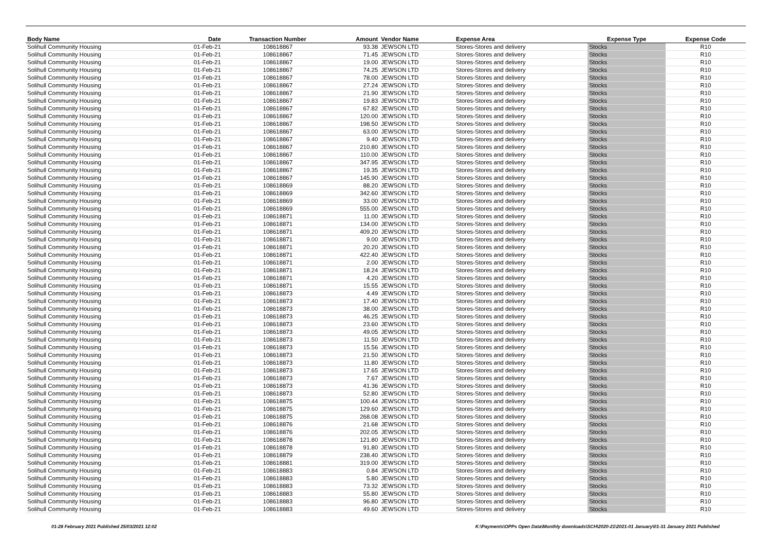| Body Name | Date | Transaction Number | Amount | Vendor Name | Expense Area | Expense Type | Expense Code |
| --- | --- | --- | --- | --- | --- | --- | --- |
| Solihull Community Housing | 01-Feb-21 | 108618867 | 93.38 | JEWSON LTD | Stores-Stores and delivery | Stocks | R10 |
| Solihull Community Housing | 01-Feb-21 | 108618867 | 71.45 | JEWSON LTD | Stores-Stores and delivery | Stocks | R10 |
| Solihull Community Housing | 01-Feb-21 | 108618867 | 19.00 | JEWSON LTD | Stores-Stores and delivery | Stocks | R10 |
| Solihull Community Housing | 01-Feb-21 | 108618867 | 74.25 | JEWSON LTD | Stores-Stores and delivery | Stocks | R10 |
| Solihull Community Housing | 01-Feb-21 | 108618867 | 78.00 | JEWSON LTD | Stores-Stores and delivery | Stocks | R10 |
| Solihull Community Housing | 01-Feb-21 | 108618867 | 27.24 | JEWSON LTD | Stores-Stores and delivery | Stocks | R10 |
| Solihull Community Housing | 01-Feb-21 | 108618867 | 21.90 | JEWSON LTD | Stores-Stores and delivery | Stocks | R10 |
| Solihull Community Housing | 01-Feb-21 | 108618867 | 19.83 | JEWSON LTD | Stores-Stores and delivery | Stocks | R10 |
| Solihull Community Housing | 01-Feb-21 | 108618867 | 67.82 | JEWSON LTD | Stores-Stores and delivery | Stocks | R10 |
| Solihull Community Housing | 01-Feb-21 | 108618867 | 120.00 | JEWSON LTD | Stores-Stores and delivery | Stocks | R10 |
| Solihull Community Housing | 01-Feb-21 | 108618867 | 198.50 | JEWSON LTD | Stores-Stores and delivery | Stocks | R10 |
| Solihull Community Housing | 01-Feb-21 | 108618867 | 63.00 | JEWSON LTD | Stores-Stores and delivery | Stocks | R10 |
| Solihull Community Housing | 01-Feb-21 | 108618867 | 9.40 | JEWSON LTD | Stores-Stores and delivery | Stocks | R10 |
| Solihull Community Housing | 01-Feb-21 | 108618867 | 210.80 | JEWSON LTD | Stores-Stores and delivery | Stocks | R10 |
| Solihull Community Housing | 01-Feb-21 | 108618867 | 110.00 | JEWSON LTD | Stores-Stores and delivery | Stocks | R10 |
| Solihull Community Housing | 01-Feb-21 | 108618867 | 347.95 | JEWSON LTD | Stores-Stores and delivery | Stocks | R10 |
| Solihull Community Housing | 01-Feb-21 | 108618867 | 19.35 | JEWSON LTD | Stores-Stores and delivery | Stocks | R10 |
| Solihull Community Housing | 01-Feb-21 | 108618867 | 145.90 | JEWSON LTD | Stores-Stores and delivery | Stocks | R10 |
| Solihull Community Housing | 01-Feb-21 | 108618869 | 88.20 | JEWSON LTD | Stores-Stores and delivery | Stocks | R10 |
| Solihull Community Housing | 01-Feb-21 | 108618869 | 342.60 | JEWSON LTD | Stores-Stores and delivery | Stocks | R10 |
| Solihull Community Housing | 01-Feb-21 | 108618869 | 33.00 | JEWSON LTD | Stores-Stores and delivery | Stocks | R10 |
| Solihull Community Housing | 01-Feb-21 | 108618869 | 555.00 | JEWSON LTD | Stores-Stores and delivery | Stocks | R10 |
| Solihull Community Housing | 01-Feb-21 | 108618871 | 11.00 | JEWSON LTD | Stores-Stores and delivery | Stocks | R10 |
| Solihull Community Housing | 01-Feb-21 | 108618871 | 134.00 | JEWSON LTD | Stores-Stores and delivery | Stocks | R10 |
| Solihull Community Housing | 01-Feb-21 | 108618871 | 409.20 | JEWSON LTD | Stores-Stores and delivery | Stocks | R10 |
| Solihull Community Housing | 01-Feb-21 | 108618871 | 9.00 | JEWSON LTD | Stores-Stores and delivery | Stocks | R10 |
| Solihull Community Housing | 01-Feb-21 | 108618871 | 20.20 | JEWSON LTD | Stores-Stores and delivery | Stocks | R10 |
| Solihull Community Housing | 01-Feb-21 | 108618871 | 422.40 | JEWSON LTD | Stores-Stores and delivery | Stocks | R10 |
| Solihull Community Housing | 01-Feb-21 | 108618871 | 2.00 | JEWSON LTD | Stores-Stores and delivery | Stocks | R10 |
| Solihull Community Housing | 01-Feb-21 | 108618871 | 18.24 | JEWSON LTD | Stores-Stores and delivery | Stocks | R10 |
| Solihull Community Housing | 01-Feb-21 | 108618871 | 4.20 | JEWSON LTD | Stores-Stores and delivery | Stocks | R10 |
| Solihull Community Housing | 01-Feb-21 | 108618871 | 15.55 | JEWSON LTD | Stores-Stores and delivery | Stocks | R10 |
| Solihull Community Housing | 01-Feb-21 | 108618873 | 4.49 | JEWSON LTD | Stores-Stores and delivery | Stocks | R10 |
| Solihull Community Housing | 01-Feb-21 | 108618873 | 17.40 | JEWSON LTD | Stores-Stores and delivery | Stocks | R10 |
| Solihull Community Housing | 01-Feb-21 | 108618873 | 38.00 | JEWSON LTD | Stores-Stores and delivery | Stocks | R10 |
| Solihull Community Housing | 01-Feb-21 | 108618873 | 46.25 | JEWSON LTD | Stores-Stores and delivery | Stocks | R10 |
| Solihull Community Housing | 01-Feb-21 | 108618873 | 23.60 | JEWSON LTD | Stores-Stores and delivery | Stocks | R10 |
| Solihull Community Housing | 01-Feb-21 | 108618873 | 49.05 | JEWSON LTD | Stores-Stores and delivery | Stocks | R10 |
| Solihull Community Housing | 01-Feb-21 | 108618873 | 11.50 | JEWSON LTD | Stores-Stores and delivery | Stocks | R10 |
| Solihull Community Housing | 01-Feb-21 | 108618873 | 15.56 | JEWSON LTD | Stores-Stores and delivery | Stocks | R10 |
| Solihull Community Housing | 01-Feb-21 | 108618873 | 21.50 | JEWSON LTD | Stores-Stores and delivery | Stocks | R10 |
| Solihull Community Housing | 01-Feb-21 | 108618873 | 11.80 | JEWSON LTD | Stores-Stores and delivery | Stocks | R10 |
| Solihull Community Housing | 01-Feb-21 | 108618873 | 17.65 | JEWSON LTD | Stores-Stores and delivery | Stocks | R10 |
| Solihull Community Housing | 01-Feb-21 | 108618873 | 7.67 | JEWSON LTD | Stores-Stores and delivery | Stocks | R10 |
| Solihull Community Housing | 01-Feb-21 | 108618873 | 41.36 | JEWSON LTD | Stores-Stores and delivery | Stocks | R10 |
| Solihull Community Housing | 01-Feb-21 | 108618873 | 52.80 | JEWSON LTD | Stores-Stores and delivery | Stocks | R10 |
| Solihull Community Housing | 01-Feb-21 | 108618875 | 100.44 | JEWSON LTD | Stores-Stores and delivery | Stocks | R10 |
| Solihull Community Housing | 01-Feb-21 | 108618875 | 129.60 | JEWSON LTD | Stores-Stores and delivery | Stocks | R10 |
| Solihull Community Housing | 01-Feb-21 | 108618875 | 268.08 | JEWSON LTD | Stores-Stores and delivery | Stocks | R10 |
| Solihull Community Housing | 01-Feb-21 | 108618876 | 21.68 | JEWSON LTD | Stores-Stores and delivery | Stocks | R10 |
| Solihull Community Housing | 01-Feb-21 | 108618876 | 202.05 | JEWSON LTD | Stores-Stores and delivery | Stocks | R10 |
| Solihull Community Housing | 01-Feb-21 | 108618878 | 121.80 | JEWSON LTD | Stores-Stores and delivery | Stocks | R10 |
| Solihull Community Housing | 01-Feb-21 | 108618878 | 91.80 | JEWSON LTD | Stores-Stores and delivery | Stocks | R10 |
| Solihull Community Housing | 01-Feb-21 | 108618879 | 238.40 | JEWSON LTD | Stores-Stores and delivery | Stocks | R10 |
| Solihull Community Housing | 01-Feb-21 | 108618881 | 319.00 | JEWSON LTD | Stores-Stores and delivery | Stocks | R10 |
| Solihull Community Housing | 01-Feb-21 | 108618883 | 0.84 | JEWSON LTD | Stores-Stores and delivery | Stocks | R10 |
| Solihull Community Housing | 01-Feb-21 | 108618883 | 5.80 | JEWSON LTD | Stores-Stores and delivery | Stocks | R10 |
| Solihull Community Housing | 01-Feb-21 | 108618883 | 73.32 | JEWSON LTD | Stores-Stores and delivery | Stocks | R10 |
| Solihull Community Housing | 01-Feb-21 | 108618883 | 55.80 | JEWSON LTD | Stores-Stores and delivery | Stocks | R10 |
| Solihull Community Housing | 01-Feb-21 | 108618883 | 96.80 | JEWSON LTD | Stores-Stores and delivery | Stocks | R10 |
| Solihull Community Housing | 01-Feb-21 | 108618883 | 49.60 | JEWSON LTD | Stores-Stores and delivery | Stocks | R10 |
01-28 February 2021 Published 25/03/2021 12:02 K:\Payments\OPPs Open Data\Monthly downloads\SCH\2020-21\2021-01 January\01-31 January 2021 Published